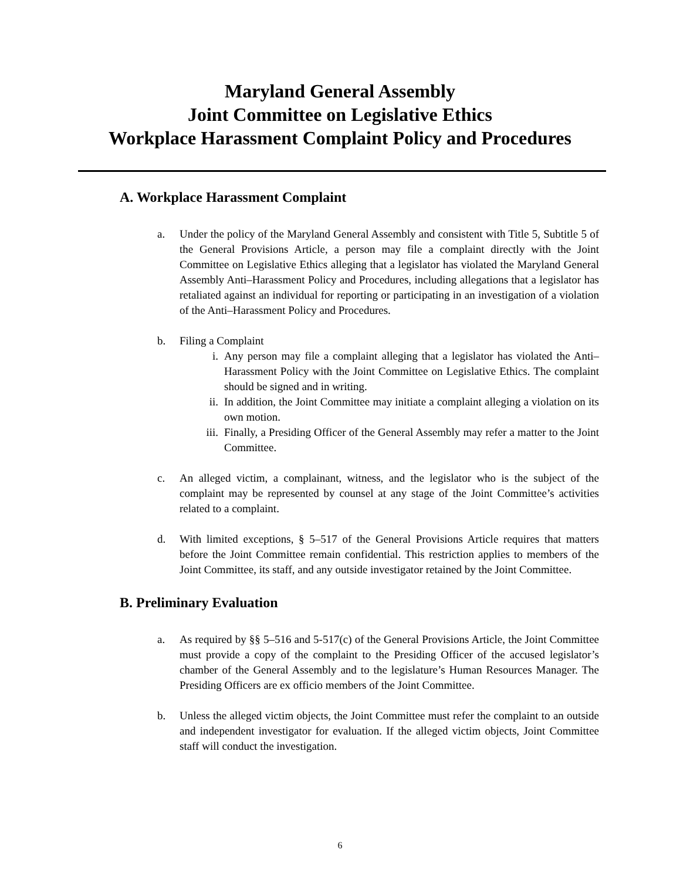Maryland General Assembly
Joint Committee on Legislative Ethics
Workplace Harassment Complaint Policy and Procedures
A. Workplace Harassment Complaint
a. Under the policy of the Maryland General Assembly and consistent with Title 5, Subtitle 5 of the General Provisions Article, a person may file a complaint directly with the Joint Committee on Legislative Ethics alleging that a legislator has violated the Maryland General Assembly Anti–Harassment Policy and Procedures, including allegations that a legislator has retaliated against an individual for reporting or participating in an investigation of a violation of the Anti–Harassment Policy and Procedures.
b. Filing a Complaint
i. Any person may file a complaint alleging that a legislator has violated the Anti–Harassment Policy with the Joint Committee on Legislative Ethics. The complaint should be signed and in writing.
ii. In addition, the Joint Committee may initiate a complaint alleging a violation on its own motion.
iii. Finally, a Presiding Officer of the General Assembly may refer a matter to the Joint Committee.
c. An alleged victim, a complainant, witness, and the legislator who is the subject of the complaint may be represented by counsel at any stage of the Joint Committee’s activities related to a complaint.
d. With limited exceptions, § 5–517 of the General Provisions Article requires that matters before the Joint Committee remain confidential. This restriction applies to members of the Joint Committee, its staff, and any outside investigator retained by the Joint Committee.
B. Preliminary Evaluation
a. As required by §§ 5–516 and 5-517(c) of the General Provisions Article, the Joint Committee must provide a copy of the complaint to the Presiding Officer of the accused legislator’s chamber of the General Assembly and to the legislature’s Human Resources Manager. The Presiding Officers are ex officio members of the Joint Committee.
b. Unless the alleged victim objects, the Joint Committee must refer the complaint to an outside and independent investigator for evaluation. If the alleged victim objects, Joint Committee staff will conduct the investigation.
6